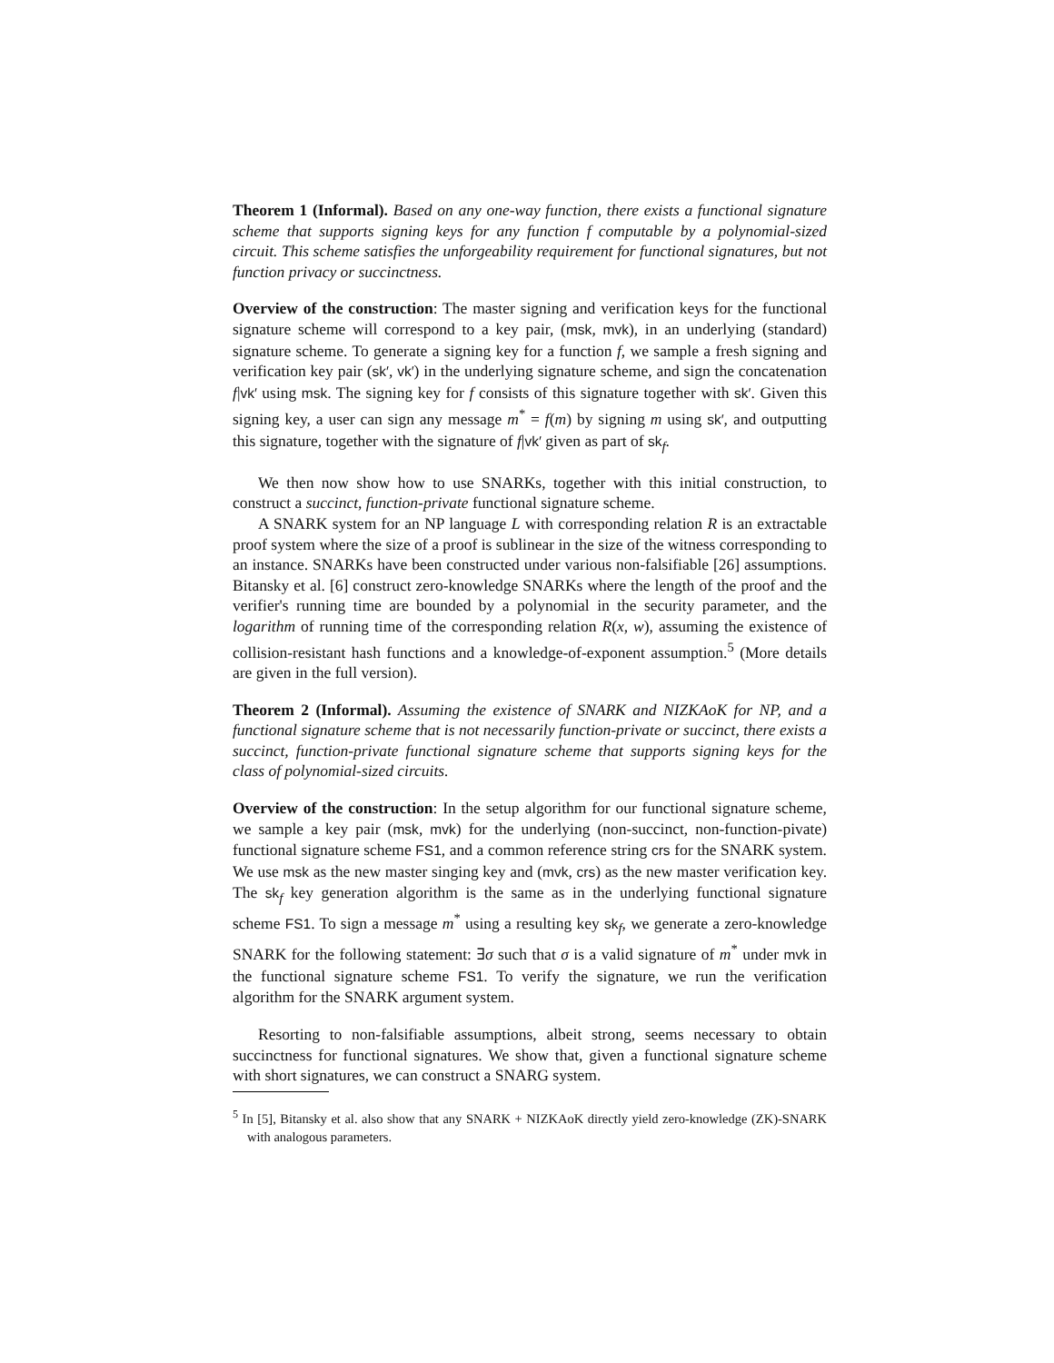Theorem 1 (Informal). Based on any one-way function, there exists a functional signature scheme that supports signing keys for any function f computable by a polynomial-sized circuit. This scheme satisfies the unforgeability requirement for functional signatures, but not function privacy or succinctness.
Overview of the construction: The master signing and verification keys for the functional signature scheme will correspond to a key pair, (msk, mvk), in an underlying (standard) signature scheme. To generate a signing key for a function f, we sample a fresh signing and verification key pair (sk′, vk′) in the underlying signature scheme, and sign the concatenation f|vk′ using msk. The signing key for f consists of this signature together with sk′. Given this signing key, a user can sign any message m<sup>*</sup> = f(m) by signing m using sk′, and outputting this signature, together with the signature of f|vk′ given as part of sk<sub>f</sub>.
We then now show how to use SNARKs, together with this initial construction, to construct a succinct, function-private functional signature scheme.
A SNARK system for an NP language L with corresponding relation R is an extractable proof system where the size of a proof is sublinear in the size of the witness corresponding to an instance. SNARKs have been constructed under various non-falsifiable [26] assumptions. Bitansky et al. [6] construct zero-knowledge SNARKs where the length of the proof and the verifier's running time are bounded by a polynomial in the security parameter, and the logarithm of running time of the corresponding relation R(x, w), assuming the existence of collision-resistant hash functions and a knowledge-of-exponent assumption.<sup>5</sup> (More details are given in the full version).
Theorem 2 (Informal). Assuming the existence of SNARK and NIZKAoK for NP, and a functional signature scheme that is not necessarily function-private or succinct, there exists a succinct, function-private functional signature scheme that supports signing keys for the class of polynomial-sized circuits.
Overview of the construction: In the setup algorithm for our functional signature scheme, we sample a key pair (msk, mvk) for the underlying (non-succinct, non-function-pivate) functional signature scheme FS1, and a common reference string crs for the SNARK system. We use msk as the new master singing key and (mvk, crs) as the new master verification key. The sk<sub>f</sub> key generation algorithm is the same as in the underlying functional signature scheme FS1. To sign a message m<sup>*</sup> using a resulting key sk<sub>f</sub>, we generate a zero-knowledge SNARK for the following statement: ∃σ such that σ is a valid signature of m<sup>*</sup> under mvk in the functional signature scheme FS1. To verify the signature, we run the verification algorithm for the SNARK argument system.
Resorting to non-falsifiable assumptions, albeit strong, seems necessary to obtain succinctness for functional signatures. We show that, given a functional signature scheme with short signatures, we can construct a SNARG system.
<sup>5</sup> In [5], Bitansky et al. also show that any SNARK + NIZKAoK directly yield zero-knowledge (ZK)-SNARK with analogous parameters.